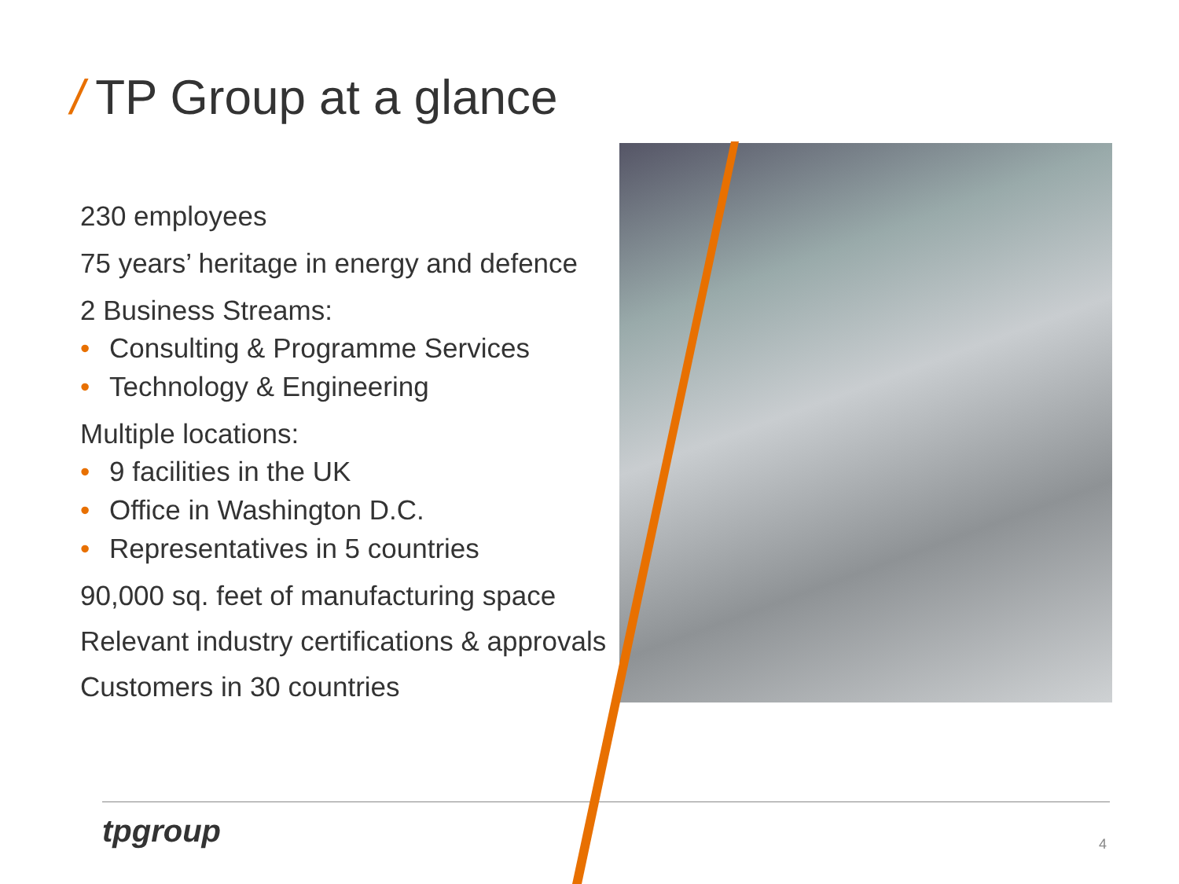/ TP Group at a glance
230 employees
75 years’ heritage in energy and defence
2 Business Streams:
• Consulting & Programme Services
• Technology & Engineering
Multiple locations:
• 9 facilities in the UK
• Office in Washington D.C.
• Representatives in 5 countries
90,000 sq. feet of manufacturing space
Relevant industry certifications & approvals
Customers in 30 countries
tpgroup 4